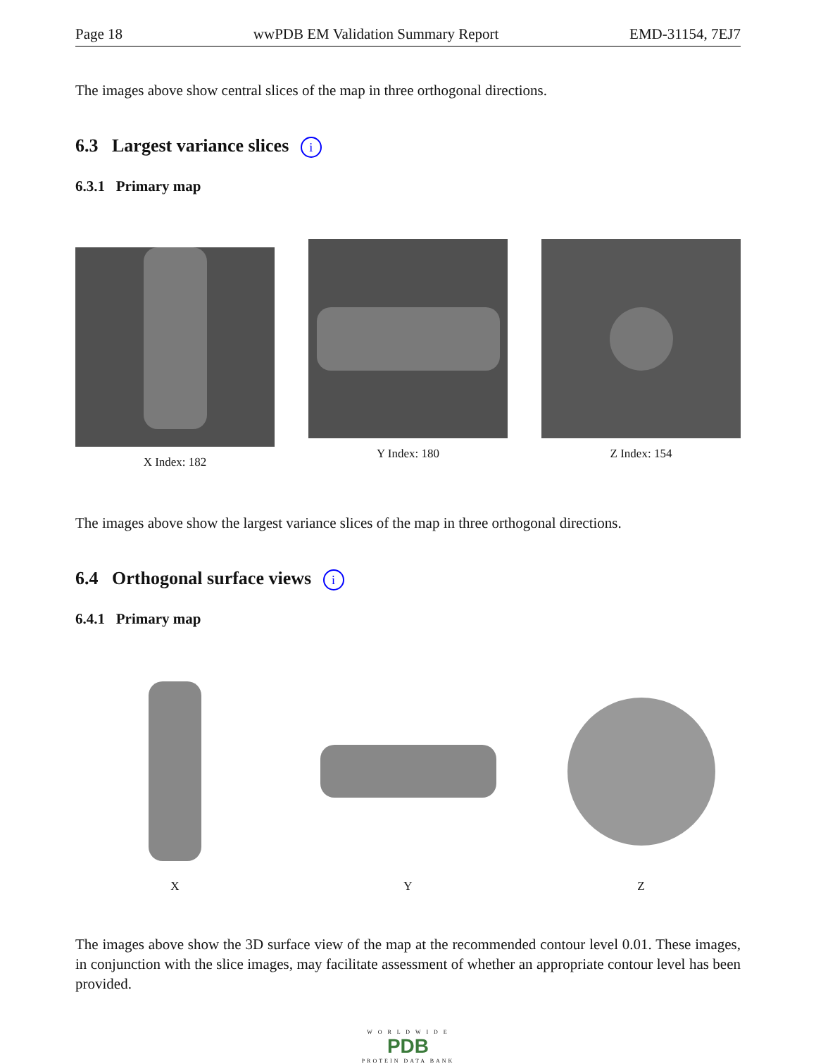Page 18 wwPDB EM Validation Summary Report EMD-31154, 7EJ7
The images above show central slices of the map in three orthogonal directions.
6.3 Largest variance slices i
6.3.1 Primary map
X Index: 182 Y Index: 180 Z Index: 154
The images above show the largest variance slices of the map in three orthogonal directions.
6.4 Orthogonal surface views i
6.4.1 Primary map
X Y Z
The images above show the 3D surface view of the map at the recommended contour level 0.01. These images, in conjunction with the slice images, may facilitate assessment of whether an appropriate contour level has been provided.
W O R L D W I D E
PDB
PROTEIN DATA BANK